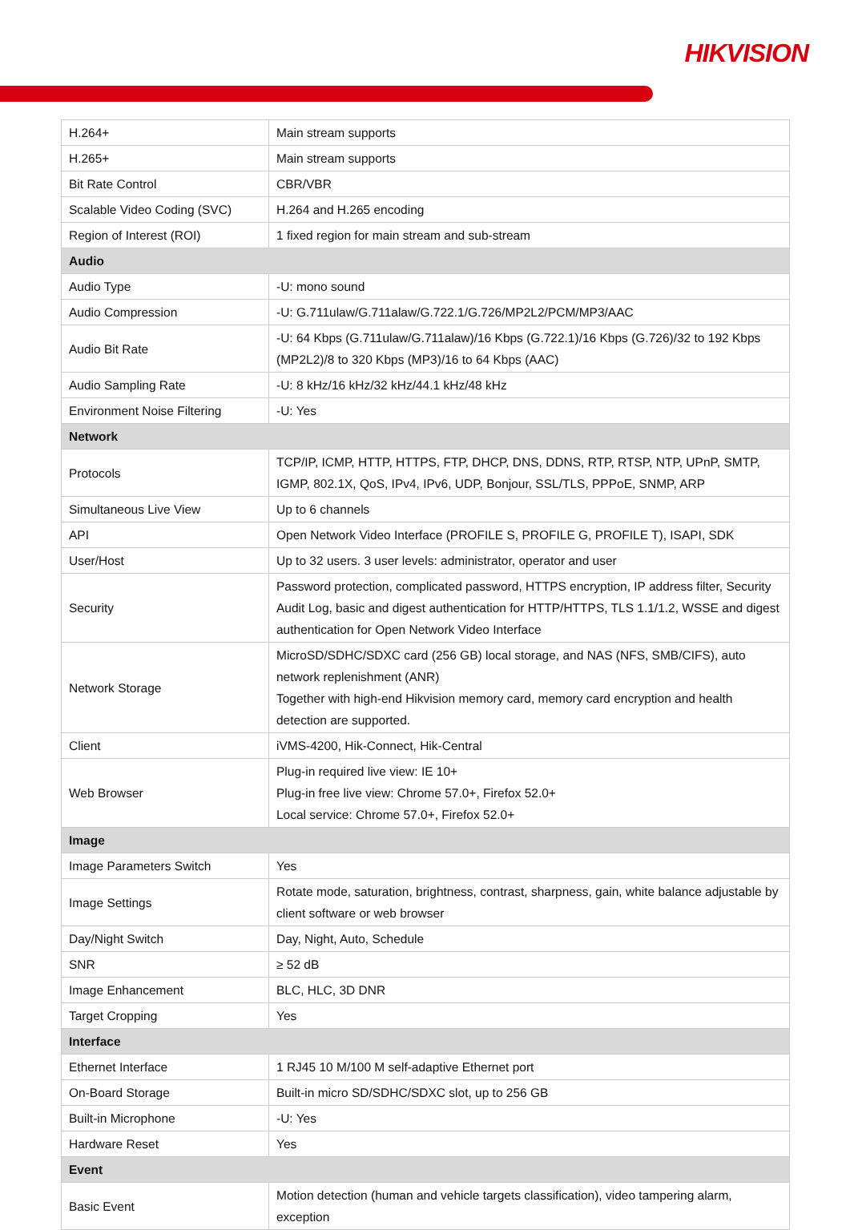HIKVISION
| H.264+ | Main stream supports |
| H.265+ | Main stream supports |
| Bit Rate Control | CBR/VBR |
| Scalable Video Coding (SVC) | H.264 and H.265 encoding |
| Region of Interest (ROI) | 1 fixed region for main stream and sub-stream |
| Audio | |
| Audio Type | -U: mono sound |
| Audio Compression | -U: G.711ulaw/G.711alaw/G.722.1/G.726/MP2L2/PCM/MP3/AAC |
| Audio Bit Rate | -U: 64 Kbps (G.711ulaw/G.711alaw)/16 Kbps (G.722.1)/16 Kbps (G.726)/32 to 192 Kbps (MP2L2)/8 to 320 Kbps (MP3)/16 to 64 Kbps (AAC) |
| Audio Sampling Rate | -U: 8 kHz/16 kHz/32 kHz/44.1 kHz/48 kHz |
| Environment Noise Filtering | -U: Yes |
| Network | |
| Protocols | TCP/IP, ICMP, HTTP, HTTPS, FTP, DHCP, DNS, DDNS, RTP, RTSP, NTP, UPnP, SMTP, IGMP, 802.1X, QoS, IPv4, IPv6, UDP, Bonjour, SSL/TLS, PPPoE, SNMP, ARP |
| Simultaneous Live View | Up to 6 channels |
| API | Open Network Video Interface (PROFILE S, PROFILE G, PROFILE T), ISAPI, SDK |
| User/Host | Up to 32 users. 3 user levels: administrator, operator and user |
| Security | Password protection, complicated password, HTTPS encryption, IP address filter, Security Audit Log, basic and digest authentication for HTTP/HTTPS, TLS 1.1/1.2, WSSE and digest authentication for Open Network Video Interface |
| Network Storage | MicroSD/SDHC/SDXC card (256 GB) local storage, and NAS (NFS, SMB/CIFS), auto network replenishment (ANR) Together with high-end Hikvision memory card, memory card encryption and health detection are supported. |
| Client | iVMS-4200, Hik-Connect, Hik-Central |
| Web Browser | Plug-in required live view: IE 10+ Plug-in free live view: Chrome 57.0+, Firefox 52.0+ Local service: Chrome 57.0+, Firefox 52.0+ |
| Image | |
| Image Parameters Switch | Yes |
| Image Settings | Rotate mode, saturation, brightness, contrast, sharpness, gain, white balance adjustable by client software or web browser |
| Day/Night Switch | Day, Night, Auto, Schedule |
| SNR | ≥ 52 dB |
| Image Enhancement | BLC, HLC, 3D DNR |
| Target Cropping | Yes |
| Interface | |
| Ethernet Interface | 1 RJ45 10 M/100 M self-adaptive Ethernet port |
| On-Board Storage | Built-in micro SD/SDHC/SDXC slot, up to 256 GB |
| Built-in Microphone | -U: Yes |
| Hardware Reset | Yes |
| Event | |
| Basic Event | Motion detection (human and vehicle targets classification), video tampering alarm, exception |